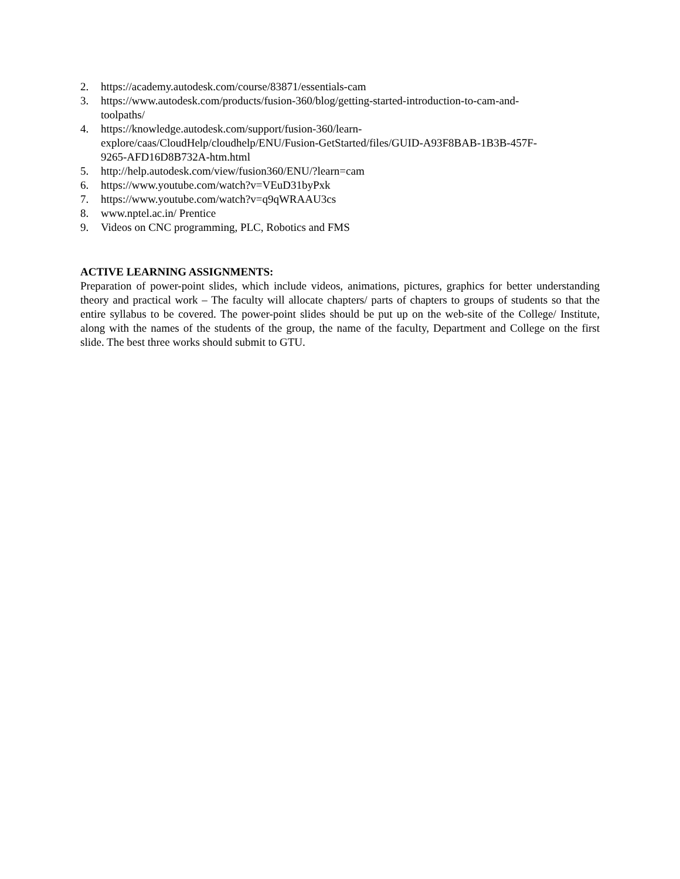2. https://academy.autodesk.com/course/83871/essentials-cam
3. https://www.autodesk.com/products/fusion-360/blog/getting-started-introduction-to-cam-and-
toolpaths/
4. https://knowledge.autodesk.com/support/fusion-360/learn-
explore/caas/CloudHelp/cloudhelp/ENU/Fusion-GetStarted/files/GUID-A93F8BAB-1B3B-457F-
9265-AFD16D8B732A-htm.html
5. http://help.autodesk.com/view/fusion360/ENU/?learn=cam
6. https://www.youtube.com/watch?v=VEuD31byPxk
7. https://www.youtube.com/watch?v=q9qWRAAU3cs
8. www.nptel.ac.in/ Prentice
9. Videos on CNC programming, PLC, Robotics and FMS
ACTIVE LEARNING ASSIGNMENTS:
Preparation of power-point slides, which include videos, animations, pictures, graphics for better understanding theory and practical work – The faculty will allocate chapters/ parts of chapters to groups of students so that the entire syllabus to be covered. The power-point slides should be put up on the web-site of the College/ Institute, along with the names of the students of the group, the name of the faculty, Department and College on the first slide. The best three works should submit to GTU.